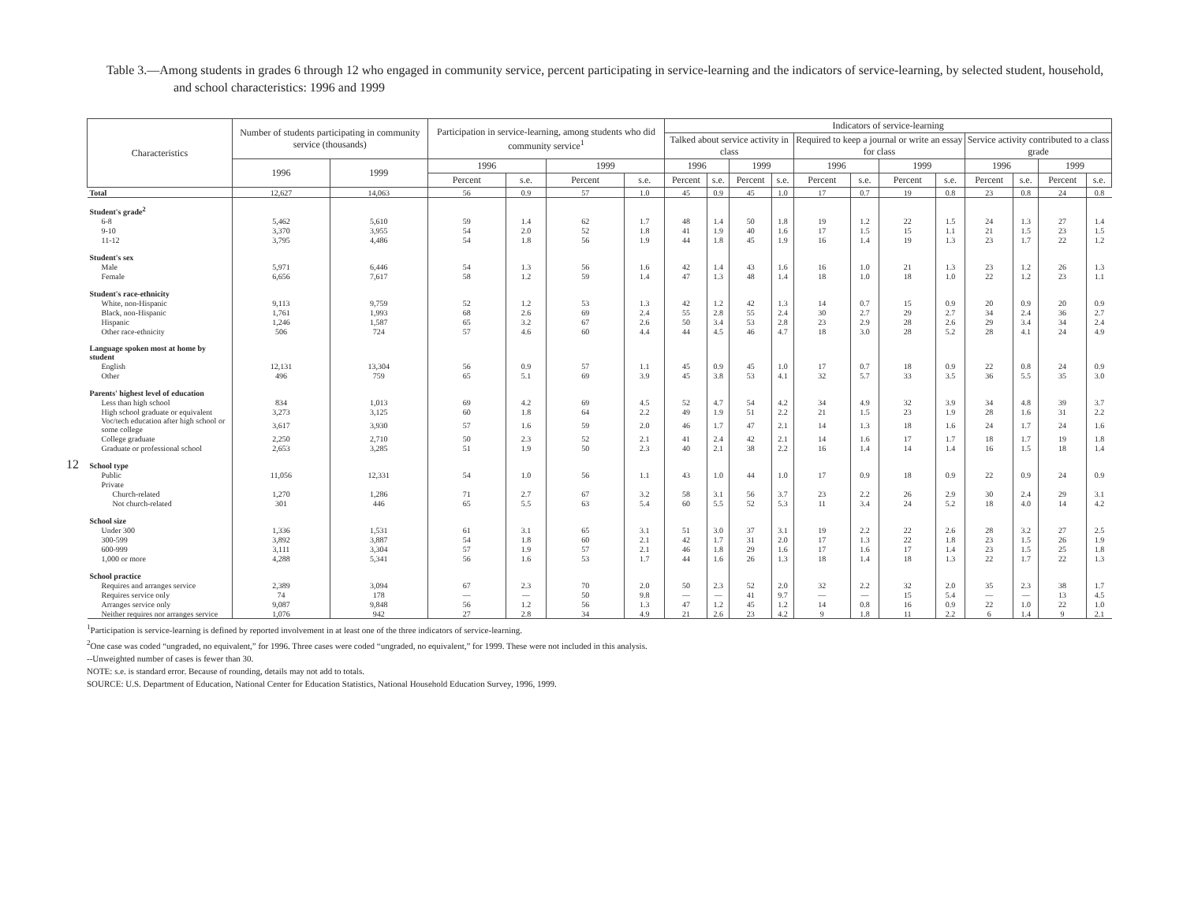12
Table 3.—Among students in grades 6 through 12 who engaged in community service, percent participating in service-learning and the indicators of service-learning, by selected student, household, and school characteristics: 1996 and 1999
| Characteristics | Number of students participating in community service (thousands) | | Participation in service-learning, among students who did community service<sup>1</sup> | | | | Indicators of service-learning | | | | | | | | | | | |
| --- | --- | --- | --- | --- | --- | --- | --- | --- | --- | --- | --- | --- | --- | --- | --- | --- | --- | --- |
| | | | | | | | Talked about service activity in class | | | | Required to keep a journal or write an essay for class | | | | Service activity contributed to a class grade | | | |
| | 1996 | 1999 | 1996 | | 1999 | | 1996 | | 1999 | | 1996 | | 1999 | | 1996 | | 1999 | |
| | | | Percent | s.e. | Percent | s.e. | Percent | s.e. | Percent | s.e. | Percent | s.e. | Percent | s.e. | Percent | s.e. | Percent | s.e. |
| Total | 12,627 | 14,063 | 56 | 0.9 | 57 | 1.0 | 45 | 0.9 | 45 | 1.0 | 17 | 0.7 | 19 | 0.8 | 23 | 0.8 | 24 | 0.8 |
| Student's grade<sup>2</sup> | | | | | | | | | | | | | | | | | | |
| 6-8 | 5,462 | 5,610 | 59 | 1.4 | 62 | 1.7 | 48 | 1.4 | 50 | 1.8 | 19 | 1.2 | 22 | 1.5 | 24 | 1.3 | 27 | 1.4 |
| 9-10 | 3,370 | 3,955 | 54 | 2.0 | 52 | 1.8 | 41 | 1.9 | 40 | 1.6 | 17 | 1.5 | 15 | 1.1 | 21 | 1.5 | 23 | 1.5 |
| 11-12 | 3,795 | 4,486 | 54 | 1.8 | 56 | 1.9 | 44 | 1.8 | 45 | 1.9 | 16 | 1.4 | 19 | 1.3 | 23 | 1.7 | 22 | 1.2 |
| Student's sex | | | | | | | | | | | | | | | | | | |
| Male | 5,971 | 6,446 | 54 | 1.3 | 56 | 1.6 | 42 | 1.4 | 43 | 1.6 | 16 | 1.0 | 21 | 1.3 | 23 | 1.2 | 26 | 1.3 |
| Female | 6,656 | 7,617 | 58 | 1.2 | 59 | 1.4 | 47 | 1.3 | 48 | 1.4 | 18 | 1.0 | 18 | 1.0 | 22 | 1.2 | 23 | 1.1 |
| Student's race-ethnicity | | | | | | | | | | | | | | | | | | |
| White, non-Hispanic | 9,113 | 9,759 | 52 | 1.2 | 53 | 1.3 | 42 | 1.2 | 42 | 1.3 | 14 | 0.7 | 15 | 0.9 | 20 | 0.9 | 20 | 0.9 |
| Black, non-Hispanic | 1,761 | 1,993 | 68 | 2.6 | 69 | 2.4 | 55 | 2.8 | 55 | 2.4 | 30 | 2.7 | 29 | 2.7 | 34 | 2.4 | 36 | 2.7 |
| Hispanic | 1,246 | 1,587 | 65 | 3.2 | 67 | 2.6 | 50 | 3.4 | 53 | 2.8 | 23 | 2.9 | 28 | 2.6 | 29 | 3.4 | 34 | 2.4 |
| Other race-ethnicity | 506 | 724 | 57 | 4.6 | 60 | 4.4 | 44 | 4.5 | 46 | 4.7 | 18 | 3.0 | 28 | 5.2 | 28 | 4.1 | 24 | 4.9 |
| Language spoken most at home by student | | | | | | | | | | | | | | | | | | |
| English | 12,131 | 13,304 | 56 | 0.9 | 57 | 1.1 | 45 | 0.9 | 45 | 1.0 | 17 | 0.7 | 18 | 0.9 | 22 | 0.8 | 24 | 0.9 |
| Other | 496 | 759 | 65 | 5.1 | 69 | 3.9 | 45 | 3.8 | 53 | 4.1 | 32 | 5.7 | 33 | 3.5 | 36 | 5.5 | 35 | 3.0 |
| Parents' highest level of education | | | | | | | | | | | | | | | | | | |
| Less than high school | 834 | 1,013 | 69 | 4.2 | 69 | 4.5 | 52 | 4.7 | 54 | 4.2 | 34 | 4.9 | 32 | 3.9 | 34 | 4.8 | 39 | 3.7 |
| High school graduate or equivalent | 3,273 | 3,125 | 60 | 1.8 | 64 | 2.2 | 49 | 1.9 | 51 | 2.2 | 21 | 1.5 | 23 | 1.9 | 28 | 1.6 | 31 | 2.2 |
| Voc/tech education after high school or some college | 3,617 | 3,930 | 57 | 1.6 | 59 | 2.0 | 46 | 1.7 | 47 | 2.1 | 14 | 1.3 | 18 | 1.6 | 24 | 1.7 | 24 | 1.6 |
| College graduate | 2,250 | 2,710 | 50 | 2.3 | 52 | 2.1 | 41 | 2.4 | 42 | 2.1 | 14 | 1.6 | 17 | 1.7 | 18 | 1.7 | 19 | 1.8 |
| Graduate or professional school | 2,653 | 3,285 | 51 | 1.9 | 50 | 2.3 | 40 | 2.1 | 38 | 2.2 | 16 | 1.4 | 14 | 1.4 | 16 | 1.5 | 18 | 1.4 |
| School type | | | | | | | | | | | | | | | | | | |
| Public | 11,056 | 12,331 | 54 | 1.0 | 56 | 1.1 | 43 | 1.0 | 44 | 1.0 | 17 | 0.9 | 18 | 0.9 | 22 | 0.9 | 24 | 0.9 |
| Private | | | | | | | | | | | | | | | | | | |
| Church-related | 1,270 | 1,286 | 71 | 2.7 | 67 | 3.2 | 58 | 3.1 | 56 | 3.7 | 23 | 2.2 | 26 | 2.9 | 30 | 2.4 | 29 | 3.1 |
| Not church-related | 301 | 446 | 65 | 5.5 | 63 | 5.4 | 60 | 5.5 | 52 | 5.3 | 11 | 3.4 | 24 | 5.2 | 18 | 4.0 | 14 | 4.2 |
| School size | | | | | | | | | | | | | | | | | | |
| Under 300 | 1,336 | 1,531 | 61 | 3.1 | 65 | 3.1 | 51 | 3.0 | 37 | 3.1 | 19 | 2.2 | 22 | 2.6 | 28 | 3.2 | 27 | 2.5 |
| 300-599 | 3,892 | 3,887 | 54 | 1.8 | 60 | 2.1 | 42 | 1.7 | 31 | 2.0 | 17 | 1.3 | 22 | 1.8 | 23 | 1.5 | 26 | 1.9 |
| 600-999 | 3,111 | 3,304 | 57 | 1.9 | 57 | 2.1 | 46 | 1.8 | 29 | 1.6 | 17 | 1.6 | 17 | 1.4 | 23 | 1.5 | 25 | 1.8 |
| 1,000 or more | 4,288 | 5,341 | 56 | 1.6 | 53 | 1.7 | 44 | 1.6 | 26 | 1.3 | 18 | 1.4 | 18 | 1.3 | 22 | 1.7 | 22 | 1.3 |
| School practice | | | | | | | | | | | | | | | | | | |
| Requires and arranges service | 2,389 | 3,094 | 67 | 2.3 | 70 | 2.0 | 50 | 2.3 | 52 | 2.0 | 32 | 2.2 | 32 | 2.0 | 35 | 2.3 | 38 | 1.7 |
| Requires service only | 74 | 178 | — | — | 50 | 9.8 | — | — | 41 | 9.7 | — | — | 15 | 5.4 | — | — | 13 | 4.5 |
| Arranges service only | 9,087 | 9,848 | 56 | 1.2 | 56 | 1.3 | 47 | 1.2 | 45 | 1.2 | 14 | 0.8 | 16 | 0.9 | 22 | 1.0 | 22 | 1.0 |
| Neither requires nor arranges service | 1,076 | 942 | 27 | 2.8 | 34 | 4.9 | 21 | 2.6 | 23 | 4.2 | 9 | 1.8 | 11 | 2.2 | 6 | 1.4 | 9 | 2.1 |
<sup>1</sup> Participation is service-learning is defined by reported involvement in at least one of the three indicators of service-learning.
<sup>2</sup> One case was coded “ungraded, no equivalent,” for 1996. Three cases were coded “ungraded, no equivalent,” for 1999. These were not included in this analysis.
--Unweighted number of cases is fewer than 30.
NOTE: s.e. is standard error. Because of rounding, details may not add to totals.
SOURCE: U.S. Department of Education, National Center for Education Statistics, National Household Education Survey, 1996, 1999.